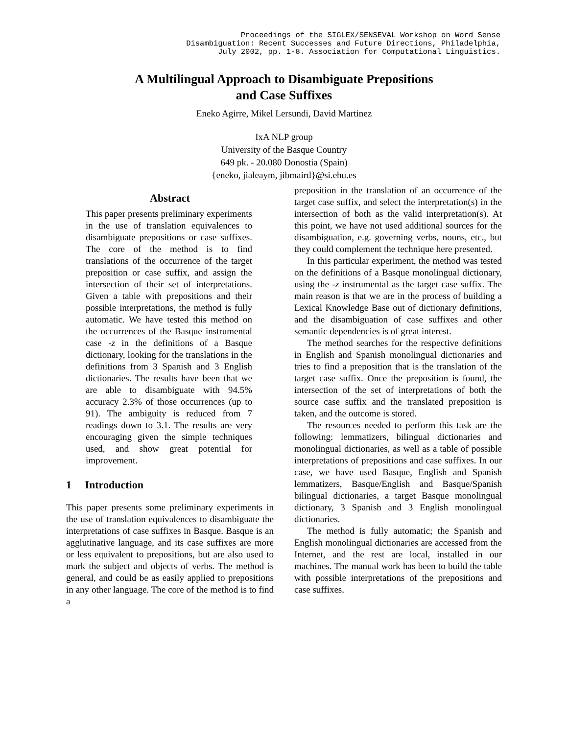Proceedings of the SIGLEX/SENSEVAL Workshop on Word Sense
Disambiguation: Recent Successes and Future Directions, Philadelphia,
July 2002, pp. 1-8. Association for Computational Linguistics.
A Multilingual Approach to Disambiguate Prepositions
and Case Suffixes
Eneko Agirre, Mikel Lersundi, David Martinez
IxA NLP group
University of the Basque Country
649 pk. - 20.080 Donostia (Spain)
{eneko, jialeaym, jibmaird}@si.ehu.es
Abstract
This paper presents preliminary experiments in the use of translation equivalences to disambiguate prepositions or case suffixes. The core of the method is to find translations of the occurrence of the target preposition or case suffix, and assign the intersection of their set of interpretations. Given a table with prepositions and their possible interpretations, the method is fully automatic. We have tested this method on the occurrences of the Basque instrumental case -z in the definitions of a Basque dictionary, looking for the translations in the definitions from 3 Spanish and 3 English dictionaries. The results have been that we are able to disambiguate with 94.5% accuracy 2.3% of those occurrences (up to 91). The ambiguity is reduced from 7 readings down to 3.1. The results are very encouraging given the simple techniques used, and show great potential for improvement.
1 Introduction
This paper presents some preliminary experiments in the use of translation equivalences to disambiguate the interpretations of case suffixes in Basque. Basque is an agglutinative language, and its case suffixes are more or less equivalent to prepositions, but are also used to mark the subject and objects of verbs. The method is general, and could be as easily applied to prepositions in any other language. The core of the method is to find a
preposition in the translation of an occurrence of the target case suffix, and select the interpretation(s) in the intersection of both as the valid interpretation(s). At this point, we have not used additional sources for the disambiguation, e.g. governing verbs, nouns, etc., but they could complement the technique here presented.
In this particular experiment, the method was tested on the definitions of a Basque monolingual dictionary, using the -z instrumental as the target case suffix. The main reason is that we are in the process of building a Lexical Knowledge Base out of dictionary definitions, and the disambiguation of case suffixes and other semantic dependencies is of great interest.
The method searches for the respective definitions in English and Spanish monolingual dictionaries and tries to find a preposition that is the translation of the target case suffix. Once the preposition is found, the intersection of the set of interpretations of both the source case suffix and the translated preposition is taken, and the outcome is stored.
The resources needed to perform this task are the following: lemmatizers, bilingual dictionaries and monolingual dictionaries, as well as a table of possible interpretations of prepositions and case suffixes. In our case, we have used Basque, English and Spanish lemmatizers, Basque/English and Basque/Spanish bilingual dictionaries, a target Basque monolingual dictionary, 3 Spanish and 3 English monolingual dictionaries.
The method is fully automatic; the Spanish and English monolingual dictionaries are accessed from the Internet, and the rest are local, installed in our machines. The manual work has been to build the table with possible interpretations of the prepositions and case suffixes.